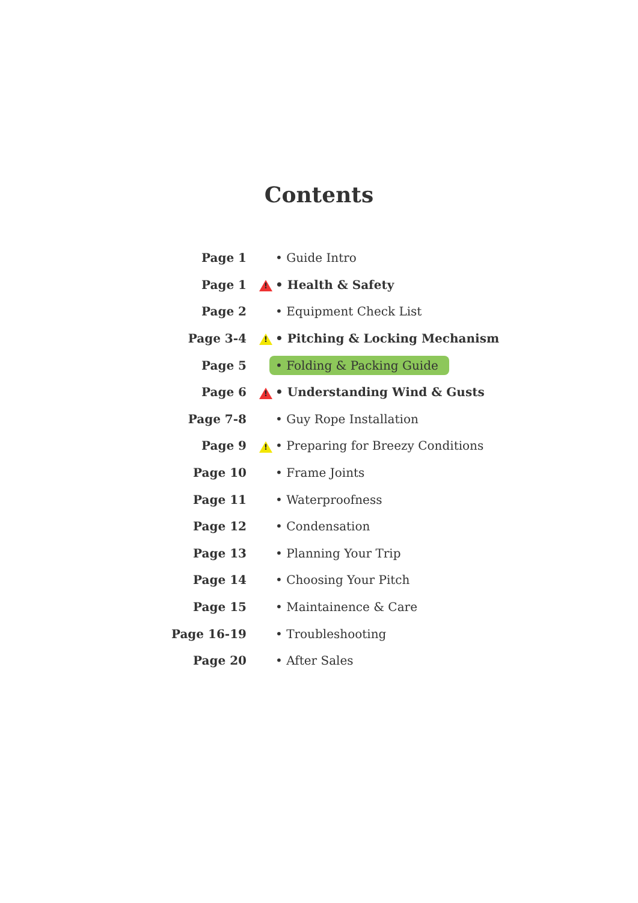Contents
| Page 1 | | • Guide Intro |
| Page 1 | ! | • Health & Safety |
| Page 2 | | • Equipment Check List |
| Page 3-4 | ! | • Pitching & Locking Mechanism |
| Page 5 | | • Folding & Packing Guide |
| Page 6 | ! | • Understanding Wind & Gusts |
| Page 7-8 | | • Guy Rope Installation |
| Page 9 | ! | • Preparing for Breezy Conditions |
| Page 10 | | • Frame Joints |
| Page 11 | | • Waterproofness |
| Page 12 | | • Condensation |
| Page 13 | | • Planning Your Trip |
| Page 14 | | • Choosing Your Pitch |
| Page 15 | | • Maintainence & Care |
| Page 16-19 | | • Troubleshooting |
| Page 20 | | • After Sales |